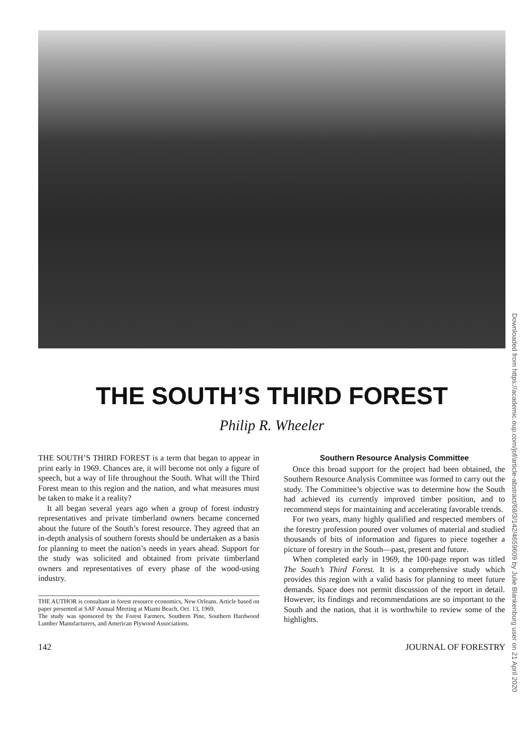THE SOUTH’S THIRD FOREST
Philip R. Wheeler
THE SOUTH’S THIRD FOREST is a term that began to appear in print early in 1969. Chances are, it will become not only a figure of speech, but a way of life throughout the South. What will the Third Forest mean to this region and the nation, and what measures must be taken to make it a reality?
It all began several years ago when a group of forest industry representatives and private timberland owners became concerned about the future of the South’s forest resource. They agreed that an in-depth analysis of southern forests should be undertaken as a basis for planning to meet the nation’s needs in years ahead. Support for the study was solicited and obtained from private timberland owners and representatives of every phase of the wood-using industry.
THE AUTHOR is consultant in forest resource economics, New Orleans. Article based on paper presented at SAF Annual Meeting at Miami Beach, Oct. 13, 1969.
The study was sponsored by the Forest Farmers, Southern Pine, Southern Hardwood Lumber Manufacturers, and American Plywood Associations.
Southern Resource Analysis Committee
Once this broad support for the project had been obtained, the Southern Resource Analysis Committee was formed to carry out the study. The Committee’s objective was to determine how the South had achieved its currently improved timber position, and to recommend steps for maintaining and accelerating favorable trends.
For two years, many highly qualified and respected members of the forestry profession poured over volumes of material and studied thousands of bits of information and figures to piece together a picture of forestry in the South—past, present and future.
When completed early in 1969, the 100-page report was titled The South’s Third Forest. It is a comprehensive study which provides this region with a valid basis for planning to meet future demands. Space does not permit discussion of the report in detail. However, its findings and recommendations are so important to the South and the nation, that it is worthwhile to review some of the highlights.
142 JOURNAL OF FORESTRY
Downloaded from https://academic.oup.com/jof/article-abstract/68/3/142/4659609 by Julie Blankenburg user on 21 April 2020